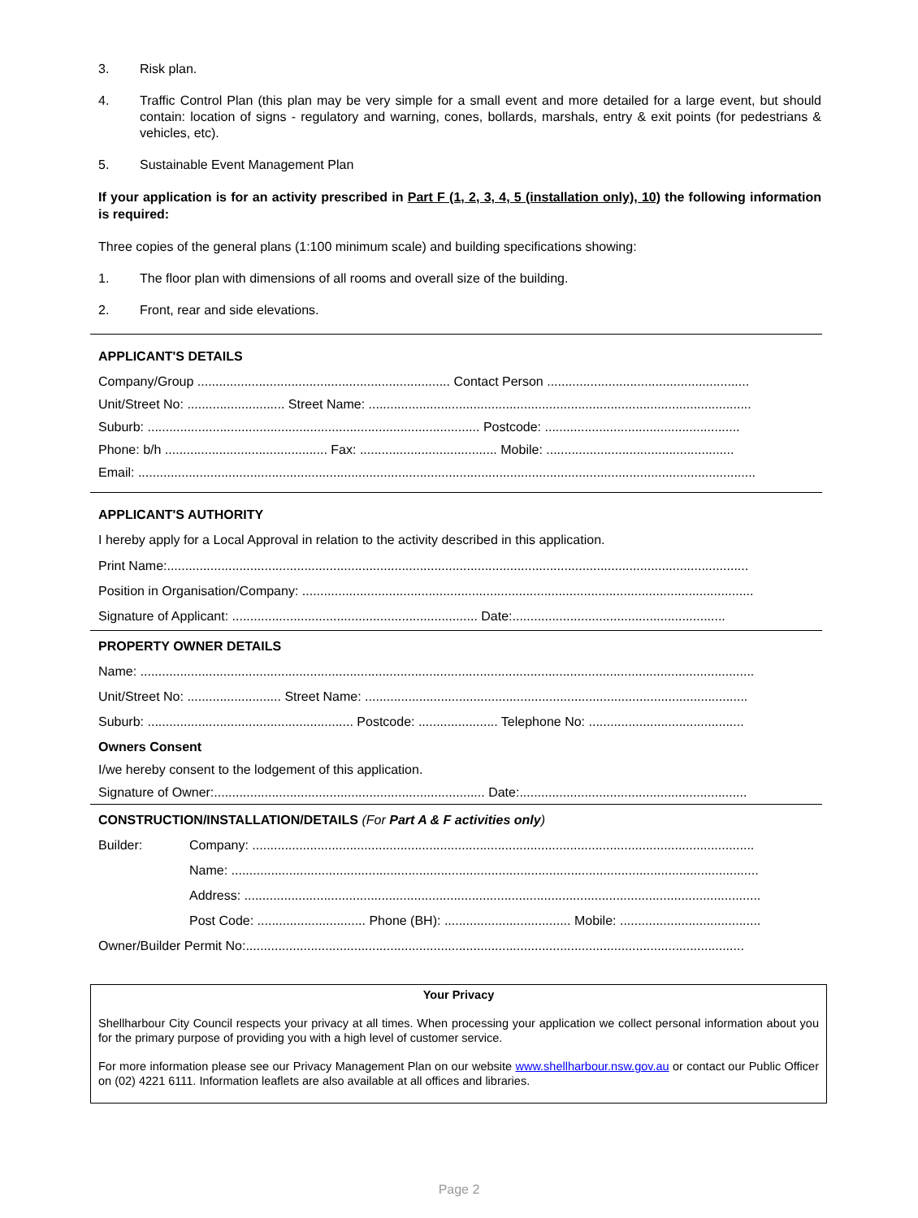3. Risk plan.
4. Traffic Control Plan (this plan may be very simple for a small event and more detailed for a large event, but should contain: location of signs - regulatory and warning, cones, bollards, marshals, entry & exit points (for pedestrians & vehicles, etc).
5. Sustainable Event Management Plan
If your application is for an activity prescribed in Part F (1, 2, 3, 4, 5 (installation only), 10) the following information is required:
Three copies of the general plans (1:100 minimum scale) and building specifications showing:
1. The floor plan with dimensions of all rooms and overall size of the building.
2. Front, rear and side elevations.
APPLICANT'S DETAILS
Company/Group ...................................................................... Contact Person ........................................................
Unit/Street No: ........................... Street Name: ..........................................................................................................
Suburb: ............................................................................................ Postcode: ......................................................
Phone: b/h ............................................. Fax: ...................................... Mobile: ....................................................
Email: ...........................................................................................................................................................................
APPLICANT'S AUTHORITY
I hereby apply for a Local Approval in relation to the activity described in this application.
Print Name:.................................................................................................................................................................
Position in Organisation/Company: .............................................................................................................................
Signature of Applicant: .................................................................... Date:...........................................................
PROPERTY OWNER DETAILS
Name: ..........................................................................................................................................................................
Unit/Street No: .......................... Street Name: ..........................................................................................................
Suburb: ......................................................... Postcode: ...................... Telephone No: ...........................................
Owners Consent
I/we hereby consent to the lodgement of this application.
Signature of Owner:........................................................................... Date:...............................................................
CONSTRUCTION/INSTALLATION/DETAILS (For Part A & F activities only)
Builder: Company: ...........................................................................................................................................
Name: ..................................................................................................................................................
Address: ...............................................................................................................................................
Post Code: .............................. Phone (BH): ................................... Mobile: .......................................
Owner/Builder Permit No:..........................................................................................................................................
Your Privacy
Shellharbour City Council respects your privacy at all times. When processing your application we collect personal information about you for the primary purpose of providing you with a high level of customer service.
For more information please see our Privacy Management Plan on our website www.shellharbour.nsw.gov.au or contact our Public Officer on (02) 4221 6111. Information leaflets are also available at all offices and libraries.
Page 2